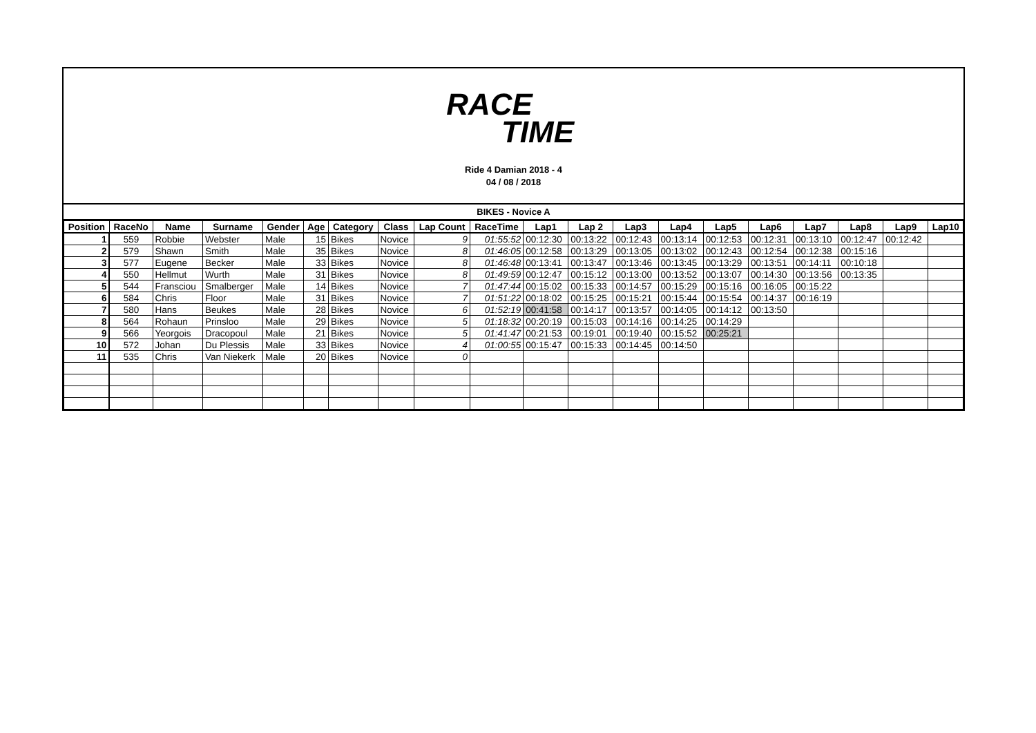RACE
TIME
Ride 4 Damian 2018 - 4
04 / 08 / 2018
BIKES - Novice A
| Position | RaceNo | Name | Surname | Gender | Age | Category | Class | Lap Count | RaceTime | Lap1 | Lap 2 | Lap3 | Lap4 | Lap5 | Lap6 | Lap7 | Lap8 | Lap9 | Lap10 |
| --- | --- | --- | --- | --- | --- | --- | --- | --- | --- | --- | --- | --- | --- | --- | --- | --- | --- | --- | --- |
| 1 | 559 | Robbie | Webster | Male | 15 | Bikes | Novice | 9 | 01:55:52 | 00:12:30 | 00:13:22 | 00:12:43 | 00:13:14 | 00:12:53 | 00:12:31 | 00:13:10 | 00:12:47 | 00:12:42 | |
| 2 | 579 | Shawn | Smith | Male | 35 | Bikes | Novice | 8 | 01:46:05 | 00:12:58 | 00:13:29 | 00:13:05 | 00:13:02 | 00:12:43 | 00:12:54 | 00:12:38 | 00:15:16 | | |
| 3 | 577 | Eugene | Becker | Male | 33 | Bikes | Novice | 8 | 01:46:48 | 00:13:41 | 00:13:47 | 00:13:46 | 00:13:45 | 00:13:29 | 00:13:51 | 00:14:11 | 00:10:18 | | |
| 4 | 550 | Hellmut | Wurth | Male | 31 | Bikes | Novice | 8 | 01:49:59 | 00:12:47 | 00:15:12 | 00:13:00 | 00:13:52 | 00:13:07 | 00:14:30 | 00:13:56 | 00:13:35 | | |
| 5 | 544 | Fransciou | Smalberger | Male | 14 | Bikes | Novice | 7 | 01:47:44 | 00:15:02 | 00:15:33 | 00:14:57 | 00:15:29 | 00:15:16 | 00:16:05 | 00:15:22 | | | |
| 6 | 584 | Chris | Floor | Male | 31 | Bikes | Novice | 7 | 01:51:22 | 00:18:02 | 00:15:25 | 00:15:21 | 00:15:44 | 00:15:54 | 00:14:37 | 00:16:19 | | | |
| 7 | 580 | Hans | Beukes | Male | 28 | Bikes | Novice | 6 | 01:52:19 | 00:41:58 | 00:14:17 | 00:13:57 | 00:14:05 | 00:14:12 | 00:13:50 | | | | |
| 8 | 564 | Rohaun | Prinsloo | Male | 29 | Bikes | Novice | 5 | 01:18:32 | 00:20:19 | 00:15:03 | 00:14:16 | 00:14:25 | 00:14:29 | | | | | |
| 9 | 566 | Yeorgois | Dracopoul | Male | 21 | Bikes | Novice | 5 | 01:41:47 | 00:21:53 | 00:19:01 | 00:19:40 | 00:15:52 | 00:25:21 | | | | | |
| 10 | 572 | Johan | Du Plessis | Male | 33 | Bikes | Novice | 4 | 01:00:55 | 00:15:47 | 00:15:33 | 00:14:45 | 00:14:50 | | | | | | |
| 11 | 535 | Chris | Van Niekerk | Male | 20 | Bikes | Novice | 0 | | | | | | | | | | | |